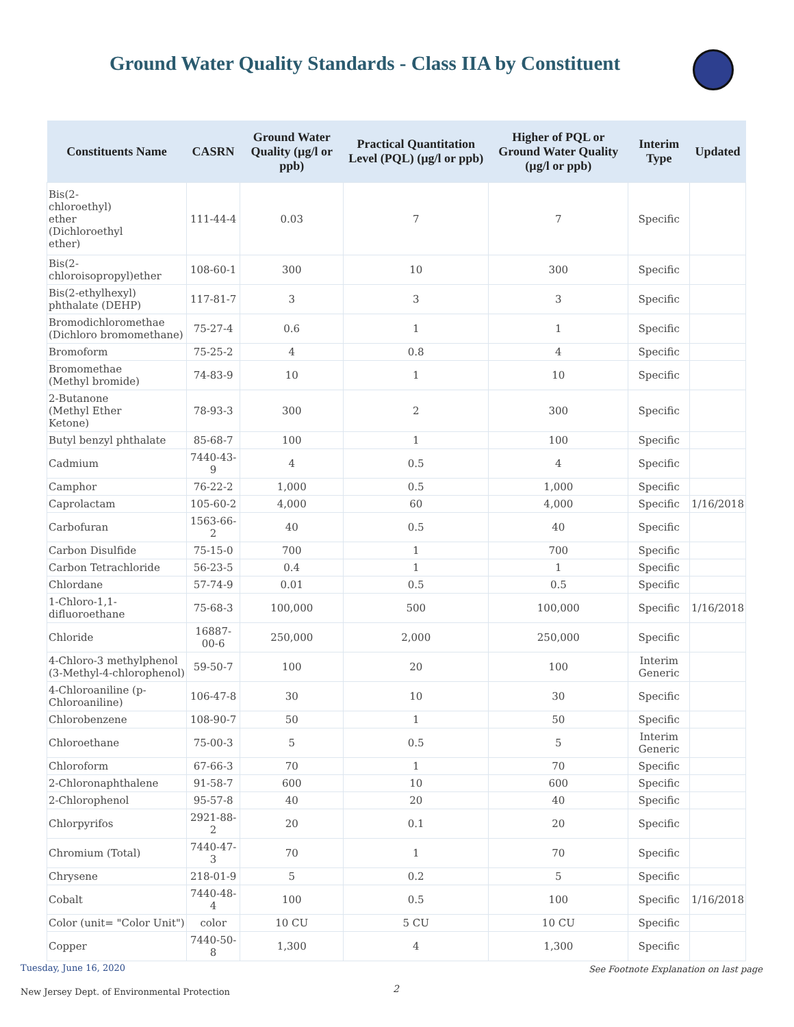Ground Water Quality Standards - Class IIA by Constituent
| Constituents Name | CASRN | Ground Water Quality (µg/l or ppb) | Practical Quantitation Level (PQL) (µg/l or ppb) | Higher of PQL or Ground Water Quality (µg/l or ppb) | Interim Type | Updated |
| --- | --- | --- | --- | --- | --- | --- |
| Bis(2- chloroethyl) ether (Dichloroethyl ether) | 111-44-4 | 0.03 | 7 | 7 | Specific | |
| Bis(2- chloroisopropyl)ether | 108-60-1 | 300 | 10 | 300 | Specific | |
| Bis(2-ethylhexyl) phthalate (DEHP) | 117-81-7 | 3 | 3 | 3 | Specific | |
| Bromodichloromethae (Dichloro bromomethane) | 75-27-4 | 0.6 | 1 | 1 | Specific | |
| Bromoform | 75-25-2 | 4 | 0.8 | 4 | Specific | |
| Bromomethae (Methyl bromide) | 74-83-9 | 10 | 1 | 10 | Specific | |
| 2-Butanone (Methyl Ether Ketone) | 78-93-3 | 300 | 2 | 300 | Specific | |
| Butyl benzyl phthalate | 85-68-7 | 100 | 1 | 100 | Specific | |
| Cadmium | 7440-43-9 | 4 | 0.5 | 4 | Specific | |
| Camphor | 76-22-2 | 1,000 | 0.5 | 1,000 | Specific | |
| Caprolactam | 105-60-2 | 4,000 | 60 | 4,000 | Specific | 1/16/2018 |
| Carbofuran | 1563-66-2 | 40 | 0.5 | 40 | Specific | |
| Carbon Disulfide | 75-15-0 | 700 | 1 | 700 | Specific | |
| Carbon Tetrachloride | 56-23-5 | 0.4 | 1 | 1 | Specific | |
| Chlordane | 57-74-9 | 0.01 | 0.5 | 0.5 | Specific | |
| 1-Chloro-1,1- difluoroethane | 75-68-3 | 100,000 | 500 | 100,000 | Specific | 1/16/2018 |
| Chloride | 16887-00-6 | 250,000 | 2,000 | 250,000 | Specific | |
| 4-Chloro-3 methylphenol (3-Methyl-4-chlorophenol) | 59-50-7 | 100 | 20 | 100 | Interim Generic | |
| 4-Chloroaniline (p- Chloroaniline) | 106-47-8 | 30 | 10 | 30 | Specific | |
| Chlorobenzene | 108-90-7 | 50 | 1 | 50 | Specific | |
| Chloroethane | 75-00-3 | 5 | 0.5 | 5 | Interim Generic | |
| Chloroform | 67-66-3 | 70 | 1 | 70 | Specific | |
| 2-Chloronaphthalene | 91-58-7 | 600 | 10 | 600 | Specific | |
| 2-Chlorophenol | 95-57-8 | 40 | 20 | 40 | Specific | |
| Chlorpyrifos | 2921-88-2 | 20 | 0.1 | 20 | Specific | |
| Chromium (Total) | 7440-47-3 | 70 | 1 | 70 | Specific | |
| Chrysene | 218-01-9 | 5 | 0.2 | 5 | Specific | |
| Cobalt | 7440-48-4 | 100 | 0.5 | 100 | Specific | 1/16/2018 |
| Color (unit= "Color Unit") | color | 10 CU | 5 CU | 10 CU | Specific | |
| Copper | 7440-50-8 | 1,300 | 4 | 1,300 | Specific | |
Tuesday, June 16, 2020
See Footnote Explanation on last page
2
New Jersey Dept. of Environmental Protection